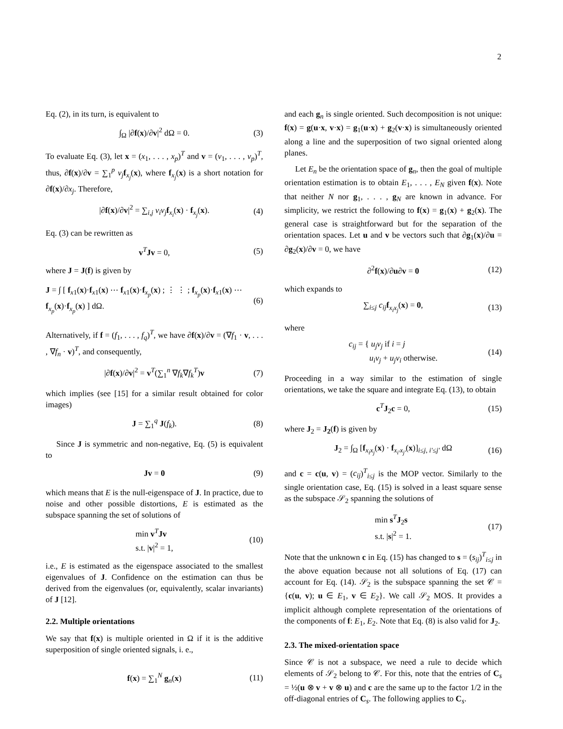2
Eq. (2), in its turn, is equivalent to
∫<sub>Ω</sub> |∂f(x)/∂v|<sup>2</sup> dΩ = 0. (3)
To evaluate Eq. (3), let x = (x<sub>1</sub>, . . . , x<sub>p</sub>)<sup>T</sup> and v = (v<sub>1</sub>, . . . , v<sub>p</sub>)<sup>T</sup>, thus, ∂f(x)/∂v = ∑<sub>1</sub><sup>p</sup> v<sub>j</sub> f<sub>x<sub>j</sub></sub>(x), where f<sub>x<sub>j</sub></sub>(x) is a short notation for ∂f(x)/∂x<sub>j</sub>. Therefore,
|∂f(x)/∂v|<sup>2</sup> = ∑<sub>i,j</sub> v<sub>i</sub>v<sub>j</sub> f<sub>x<sub>i</sub></sub>(x) · f<sub>x<sub>j</sub></sub>(x). (4)
Eq. (3) can be rewritten as
v<sup>T</sup>Jv = 0, (5)
where J = J(f) is given by
J = ∫ [ f<sub>x1</sub>(x)·f<sub>x1</sub>(x) ⋯ f<sub>x1</sub>(x)·f<sub>x<sub>p</sub></sub>(x) ; ⋮ ⋮ ; f<sub>x<sub>p</sub></sub>(x)·f<sub>x1</sub>(x) ⋯ f<sub>x<sub>p</sub></sub>(x)·f<sub>x<sub>p</sub></sub>(x) ] dΩ. (6)
Alternatively, if f = (f<sub>1</sub>, . . . , f<sub>q</sub>)<sup>T</sup>, we have ∂f(x)/∂v = (∇f<sub>1</sub> · v, . . . , ∇f<sub>n</sub> · v)<sup>T</sup>, and consequently,
|∂f(x)/∂v|<sup>2</sup> = v<sup>T</sup>(∑<sub>1</sub><sup>n</sup> ∇f<sub>k</sub>∇f<sub>k</sub><sup>T</sup>)v (7)
which implies (see [15] for a similar result obtained for color images)
J = ∑<sub>1</sub><sup>q</sup> J(f<sub>k</sub>). (8)
Since J is symmetric and non-negative, Eq. (5) is equivalent to
Jv = 0 (9)
which means that E is the null-eigenspace of J. In practice, due to noise and other possible distortions, E is estimated as the subspace spanning the set of solutions of
min v<sup>T</sup>Jv
s.t. |v|<sup>2</sup> = 1, (10)
i.e., E is estimated as the eigenspace associated to the smallest eigenvalues of J. Confidence on the estimation can thus be derived from the eigenvalues (or, equivalently, scalar invariants) of J [12].
2.2. Multiple orientations
We say that f(x) is multiple oriented in Ω if it is the additive superposition of single oriented signals, i. e.,
f(x) = ∑<sub>1</sub><sup>N</sup> g<sub>n</sub>(x) (11)
and each g<sub>n</sub> is single oriented. Such decomposition is not unique: f(x) = g(u·x, v·x) = g<sub>1</sub>(u·x) + g<sub>2</sub>(v·x) is simultaneously oriented along a line and the superposition of two signal oriented along planes.
Let E<sub>n</sub> be the orientation space of g<sub>n</sub>, then the goal of multiple orientation estimation is to obtain E<sub>1</sub>, . . . , E<sub>N</sub> given f(x). Note that neither N nor g<sub>1</sub>, . . . , g<sub>N</sub> are known in advance. For simplicity, we restrict the following to f(x) = g<sub>1</sub>(x) + g<sub>2</sub>(x). The general case is straightforward but for the separation of the orientation spaces. Let u and v be vectors such that ∂g<sub>1</sub>(x)/∂u = ∂g<sub>2</sub>(x)/∂v = 0, we have
∂<sup>2</sup>f(x)/∂u∂v = 0 (12)
which expands to
∑<sub>i≤j</sub> c<sub>ij</sub> f<sub>x<sub>i</sub>x<sub>j</sub></sub>(x) = 0, (13)
where
c<sub>ij</sub> = { u<sub>j</sub>v<sub>j</sub> if i = j
u<sub>i</sub>v<sub>j</sub> + u<sub>j</sub>v<sub>i</sub> otherwise. (14)
Proceeding in a way similar to the estimation of single orientations, we take the square and integrate Eq. (13), to obtain
c<sup>T</sup>J<sub>2</sub>c = 0, (15)
where J<sub>2</sub> = J<sub>2</sub>(f) is given by
J<sub>2</sub> = ∫<sub>Ω</sub> [f<sub>x<sub>i</sub>x<sub>j</sub></sub>(x) · f<sub>x<sub>i′</sub>x<sub>j′</sub></sub>(x)]<sub>i≤j, i′≤j′</sub> dΩ (16)
and c = c(u, v) = (c<sub>ij</sub>)<sup>T</sup><sub>i≤j</sub> is the MOP vector. Similarly to the single orientation case, Eq. (15) is solved in a least square sense as the subspace 𝒮<sub>2</sub> spanning the solutions of
min s<sup>T</sup>J<sub>2</sub>s
s.t. |s|<sup>2</sup> = 1. (17)
Note that the unknown c in Eq. (15) has changed to s = (s<sub>ij</sub>)<sup>T</sup><sub>i≤j</sub> in the above equation because not all solutions of Eq. (17) can account for Eq. (14). 𝒮<sub>2</sub> is the subspace spanning the set 𝒞 = {c(u, v); u ∈ E<sub>1</sub>, v ∈ E<sub>2</sub>}. We call 𝒮<sub>2</sub> MOS. It provides a implicit although complete representation of the orientations of the components of f: E<sub>1</sub>, E<sub>2</sub>. Note that Eq. (8) is also valid for J<sub>2</sub>.
2.3. The mixed-orientation space
Since 𝒞 is not a subspace, we need a rule to decide which elements of 𝒮<sub>2</sub> belong to 𝒞. For this, note that the entries of C<sub>s</sub> = ½(u ⊗ v + v ⊗ u) and c are the same up to the factor 1/2 in the off-diagonal entries of C<sub>s</sub>. The following applies to C<sub>s</sub>.